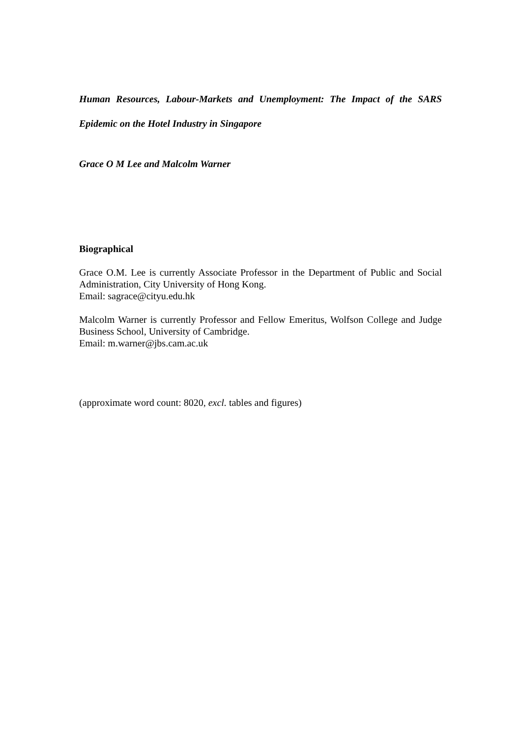Human Resources, Labour-Markets and Unemployment: The Impact of the SARS Epidemic on the Hotel Industry in Singapore
Grace O M Lee and Malcolm Warner
Biographical
Grace O.M. Lee is currently Associate Professor in the Department of Public and Social Administration, City University of Hong Kong.
Email: sagrace@cityu.edu.hk
Malcolm Warner is currently Professor and Fellow Emeritus, Wolfson College and Judge Business School, University of Cambridge.
Email: m.warner@jbs.cam.ac.uk
(approximate word count: 8020, excl. tables and figures)